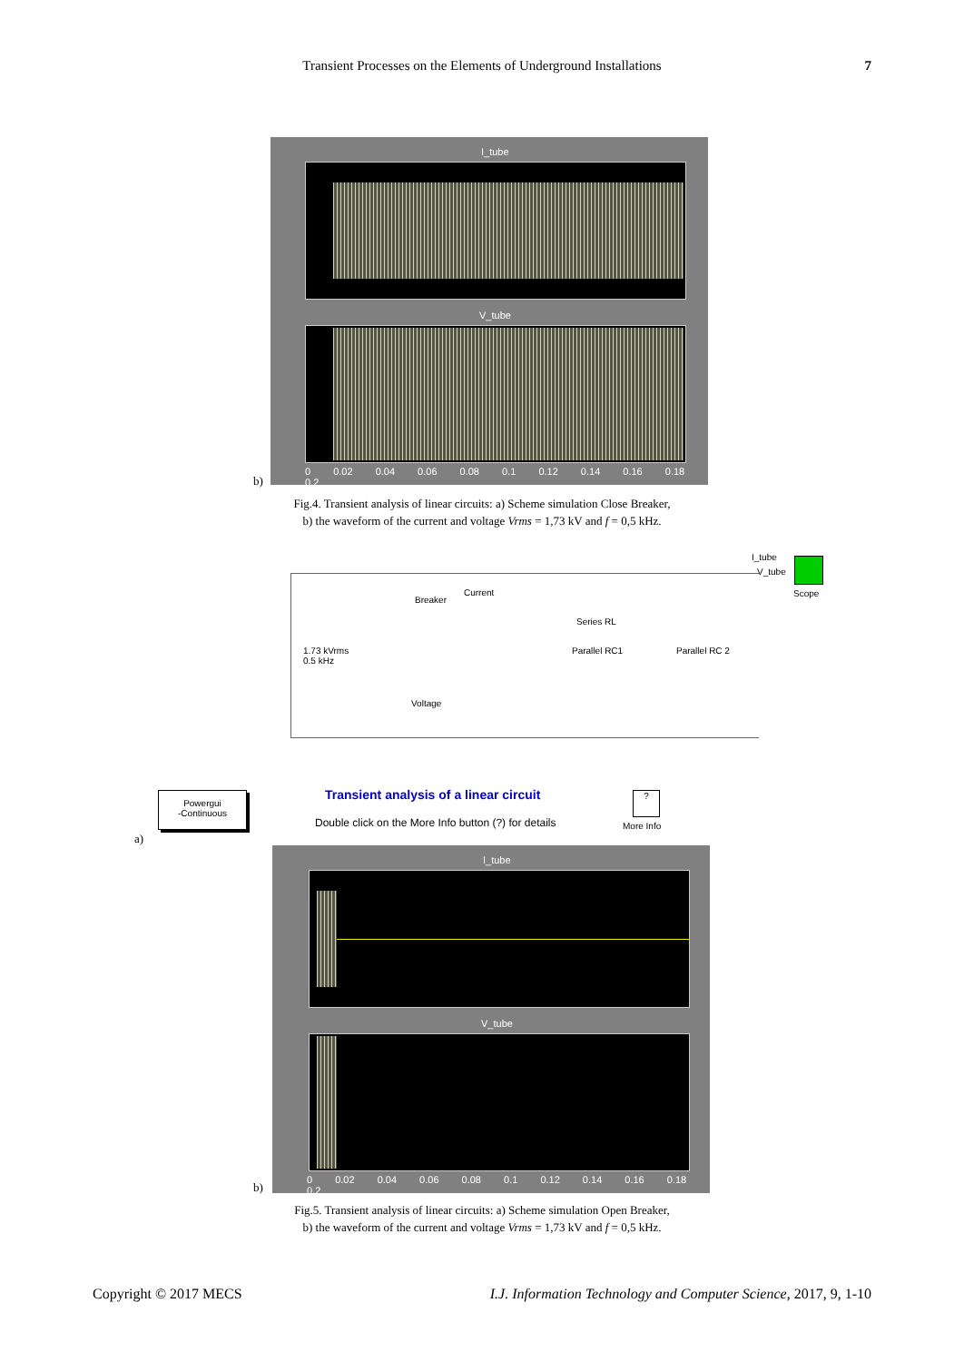Transient Processes on the Elements of Underground Installations
7
I_tube
V_tube
0 0.02 0.04 0.06 0.08 0.1 0.12 0.14 0.16 0.18 0.2
b)
Fig.4. Transient analysis of linear circuits: a) Scheme simulation Close Breaker,
b) the waveform of the current and voltage Vrms = 1,73 kV and f = 0,5 kHz.
Breaker
Current
I_tube
V_tube
Scope
Series RL
Parallel RC1 Parallel RC 2
1.73 kVrms
0.5 kHz
Voltage
Powergui
-Continuous
Transient analysis of a linear circuit
Double click on the More Info button (?) for details
?
More Info
a)
I_tube
V_tube
0 0.02 0.04 0.06 0.08 0.1 0.12 0.14 0.16 0.18 0.2
b)
Fig.5. Transient analysis of linear circuits: a) Scheme simulation Open Breaker,
b) the waveform of the current and voltage Vrms = 1,73 kV and f = 0,5 kHz.
Copyright © 2017 MECS
I.J. Information Technology and Computer Science, 2017, 9, 1-10